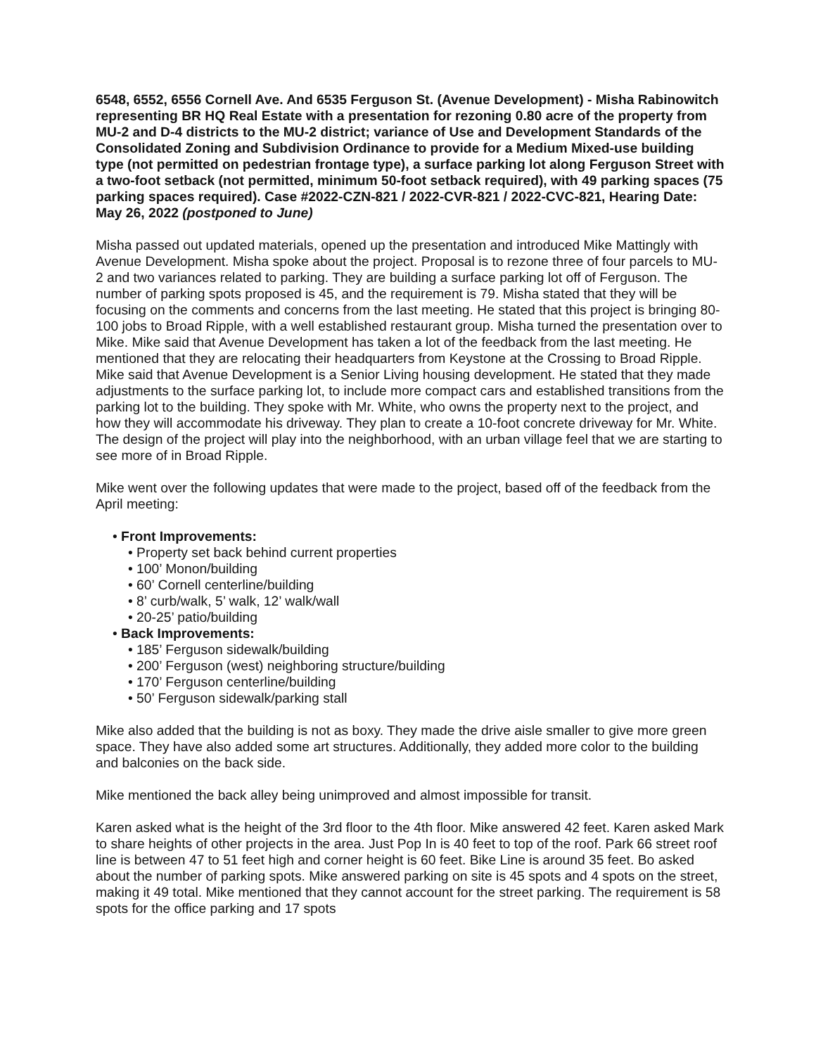6548, 6552, 6556 Cornell Ave. And 6535 Ferguson St. (Avenue Development) - Misha Rabinowitch representing BR HQ Real Estate with a presentation for rezoning 0.80 acre of the property from MU-2 and D-4 districts to the MU-2 district; variance of Use and Development Standards of the Consolidated Zoning and Subdivision Ordinance to provide for a Medium Mixed-use building type (not permitted on pedestrian frontage type), a surface parking lot along Ferguson Street with a two-foot setback (not permitted, minimum 50-foot setback required), with 49 parking spaces (75 parking spaces required). Case #2022-CZN-821 / 2022-CVR-821 / 2022-CVC-821, Hearing Date: May 26, 2022 (postponed to June)
Misha passed out updated materials, opened up the presentation and introduced Mike Mattingly with Avenue Development. Misha spoke about the project. Proposal is to rezone three of four parcels to MU-2 and two variances related to parking. They are building a surface parking lot off of Ferguson. The number of parking spots proposed is 45, and the requirement is 79. Misha stated that they will be focusing on the comments and concerns from the last meeting. He stated that this project is bringing 80-100 jobs to Broad Ripple, with a well established restaurant group. Misha turned the presentation over to Mike. Mike said that Avenue Development has taken a lot of the feedback from the last meeting. He mentioned that they are relocating their headquarters from Keystone at the Crossing to Broad Ripple. Mike said that Avenue Development is a Senior Living housing development. He stated that they made adjustments to the surface parking lot, to include more compact cars and established transitions from the parking lot to the building. They spoke with Mr. White, who owns the property next to the project, and how they will accommodate his driveway. They plan to create a 10-foot concrete driveway for Mr. White. The design of the project will play into the neighborhood, with an urban village feel that we are starting to see more of in Broad Ripple.
Mike went over the following updates that were made to the project, based off of the feedback from the April meeting:
• Front Improvements:
• Property set back behind current properties
• 100’ Monon/building
• 60’ Cornell centerline/building
• 8’ curb/walk, 5’ walk, 12’ walk/wall
• 20-25’ patio/building
• Back Improvements:
• 185’ Ferguson sidewalk/building
• 200’ Ferguson (west) neighboring structure/building
• 170’ Ferguson centerline/building
• 50’ Ferguson sidewalk/parking stall
Mike also added that the building is not as boxy. They made the drive aisle smaller to give more green space. They have also added some art structures. Additionally, they added more color to the building and balconies on the back side.
Mike mentioned the back alley being unimproved and almost impossible for transit.
Karen asked what is the height of the 3rd floor to the 4th floor. Mike answered 42 feet. Karen asked Mark to share heights of other projects in the area. Just Pop In is 40 feet to top of the roof. Park 66 street roof line is between 47 to 51 feet high and corner height is 60 feet. Bike Line is around 35 feet. Bo asked about the number of parking spots. Mike answered parking on site is 45 spots and 4 spots on the street, making it 49 total. Mike mentioned that they cannot account for the street parking. The requirement is 58 spots for the office parking and 17 spots